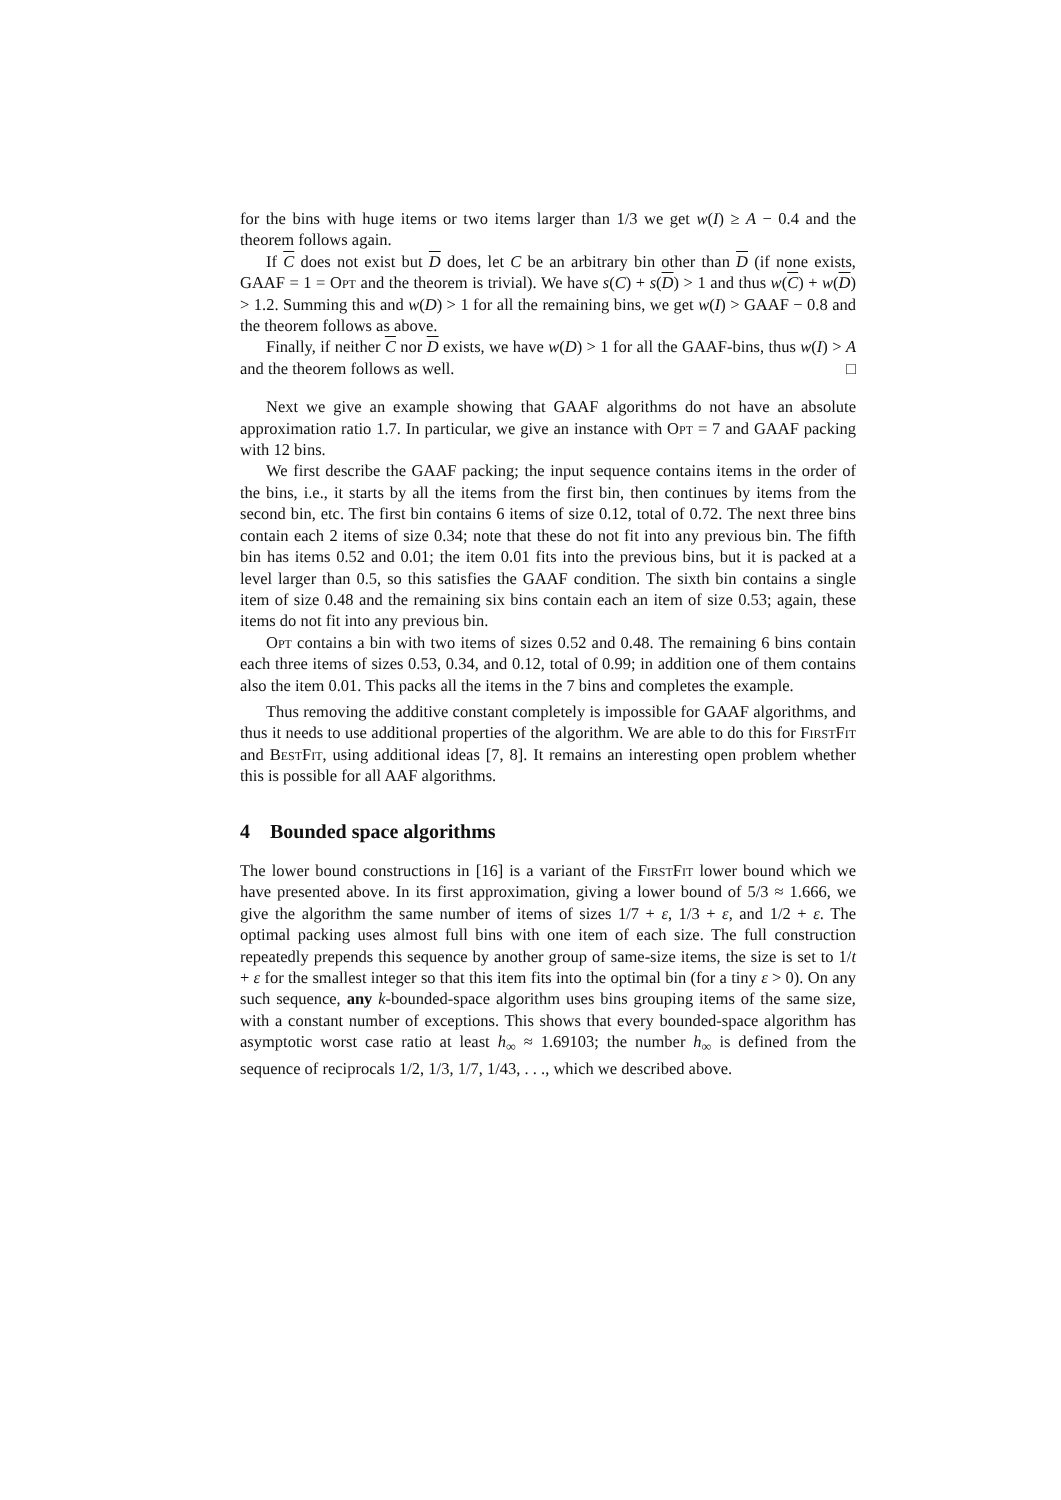for the bins with huge items or two items larger than 1/3 we get w(I) ≥ A − 0.4 and the theorem follows again.
If C does not exist but D does, let C be an arbitrary bin other than D (if none exists, GAAF = 1 = Opt and the theorem is trivial). We have s(C) + s(D) > 1 and thus w(C) + w(D) > 1.2. Summing this and w(D) > 1 for all the remaining bins, we get w(I) > GAAF − 0.8 and the theorem follows as above.
Finally, if neither C nor D exists, we have w(D) > 1 for all the GAAF-bins, thus w(I) > A and the theorem follows as well. □
Next we give an example showing that GAAF algorithms do not have an absolute approximation ratio 1.7. In particular, we give an instance with Opt = 7 and GAAF packing with 12 bins.
We first describe the GAAF packing; the input sequence contains items in the order of the bins, i.e., it starts by all the items from the first bin, then continues by items from the second bin, etc. The first bin contains 6 items of size 0.12, total of 0.72. The next three bins contain each 2 items of size 0.34; note that these do not fit into any previous bin. The fifth bin has items 0.52 and 0.01; the item 0.01 fits into the previous bins, but it is packed at a level larger than 0.5, so this satisfies the GAAF condition. The sixth bin contains a single item of size 0.48 and the remaining six bins contain each an item of size 0.53; again, these items do not fit into any previous bin.
Opt contains a bin with two items of sizes 0.52 and 0.48. The remaining 6 bins contain each three items of sizes 0.53, 0.34, and 0.12, total of 0.99; in addition one of them contains also the item 0.01. This packs all the items in the 7 bins and completes the example.
Thus removing the additive constant completely is impossible for GAAF algorithms, and thus it needs to use additional properties of the algorithm. We are able to do this for FirstFit and BestFit, using additional ideas [7, 8]. It remains an interesting open problem whether this is possible for all AAF algorithms.
4 Bounded space algorithms
The lower bound constructions in [16] is a variant of the FirstFit lower bound which we have presented above. In its first approximation, giving a lower bound of 5/3 ≈ 1.666, we give the algorithm the same number of items of sizes 1/7 + ε, 1/3 + ε, and 1/2 + ε. The optimal packing uses almost full bins with one item of each size. The full construction repeatedly prepends this sequence by another group of same-size items, the size is set to 1/t + ε for the smallest integer so that this item fits into the optimal bin (for a tiny ε > 0). On any such sequence, any k-bounded-space algorithm uses bins grouping items of the same size, with a constant number of exceptions. This shows that every bounded-space algorithm has asymptotic worst case ratio at least h<sub>∞</sub> ≈ 1.69103; the number h<sub>∞</sub> is defined from the sequence of reciprocals 1/2, 1/3, 1/7, 1/43, . . ., which we described above.